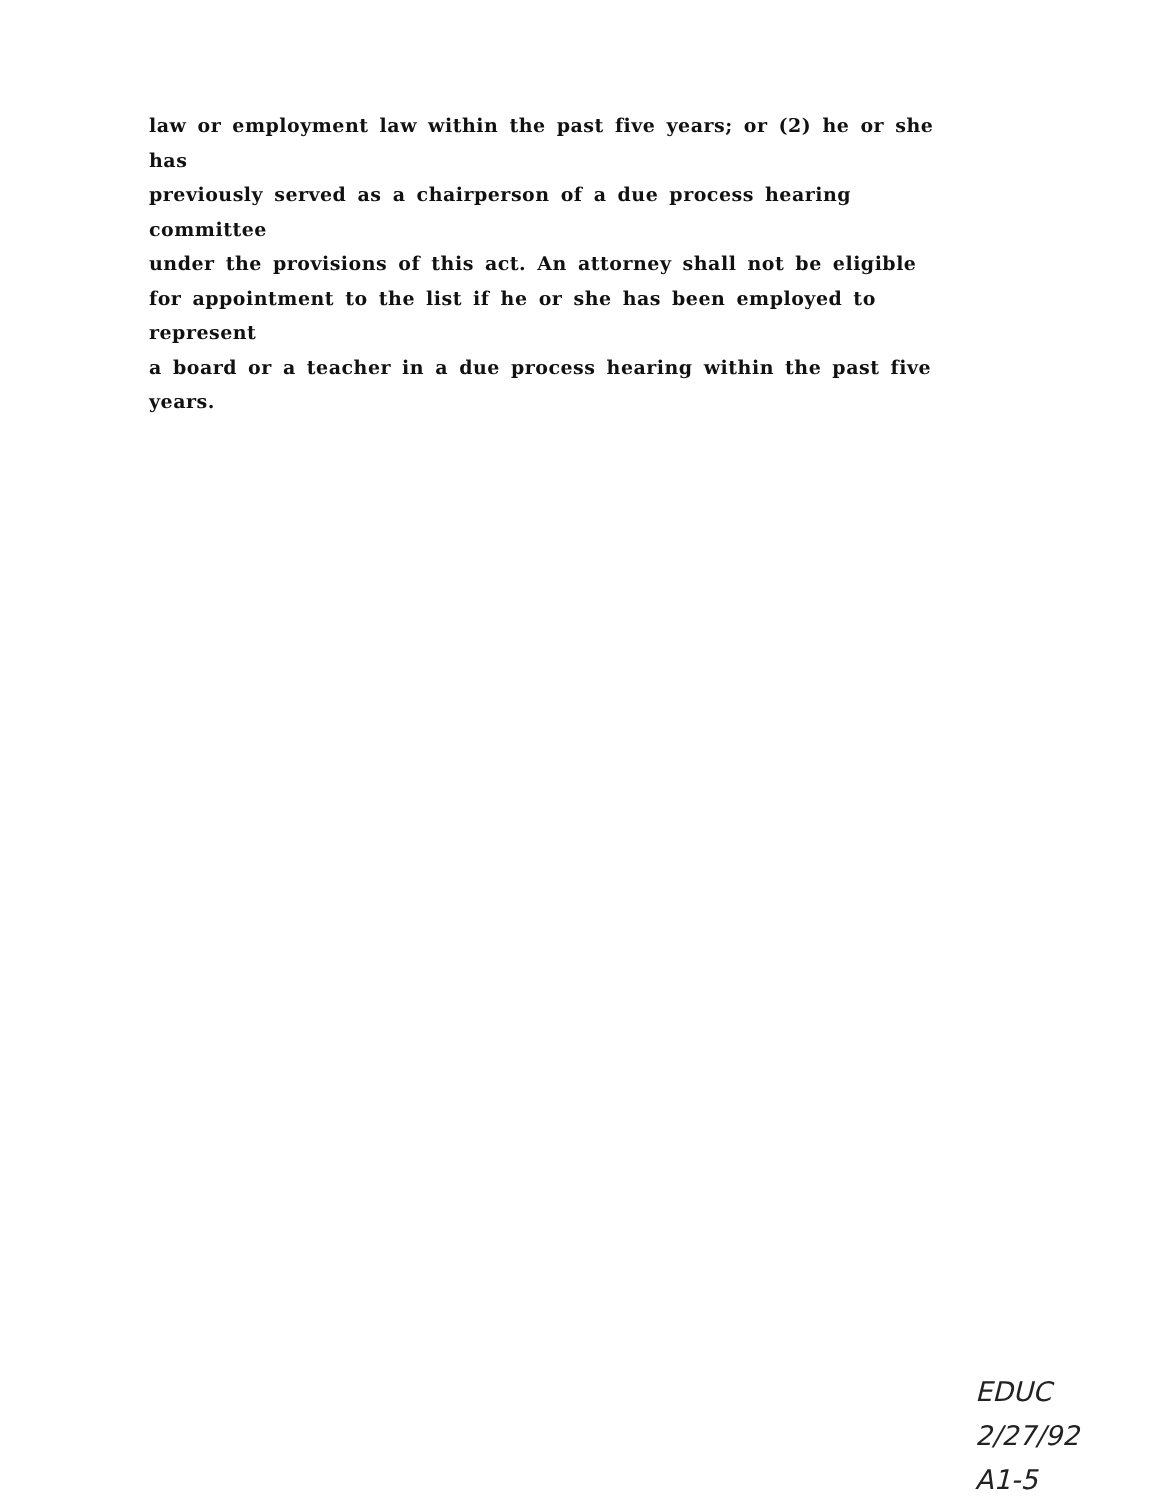law or employment law within the past five years; or (2) he or she has
previously served as a chairperson of a due process hearing committee
under the provisions of this act. An attorney shall not be eligible
for appointment to the list if he or she has been employed to represent
a board or a teacher in a due process hearing within the past five
years.
EDUC
2/27/92
A1-5